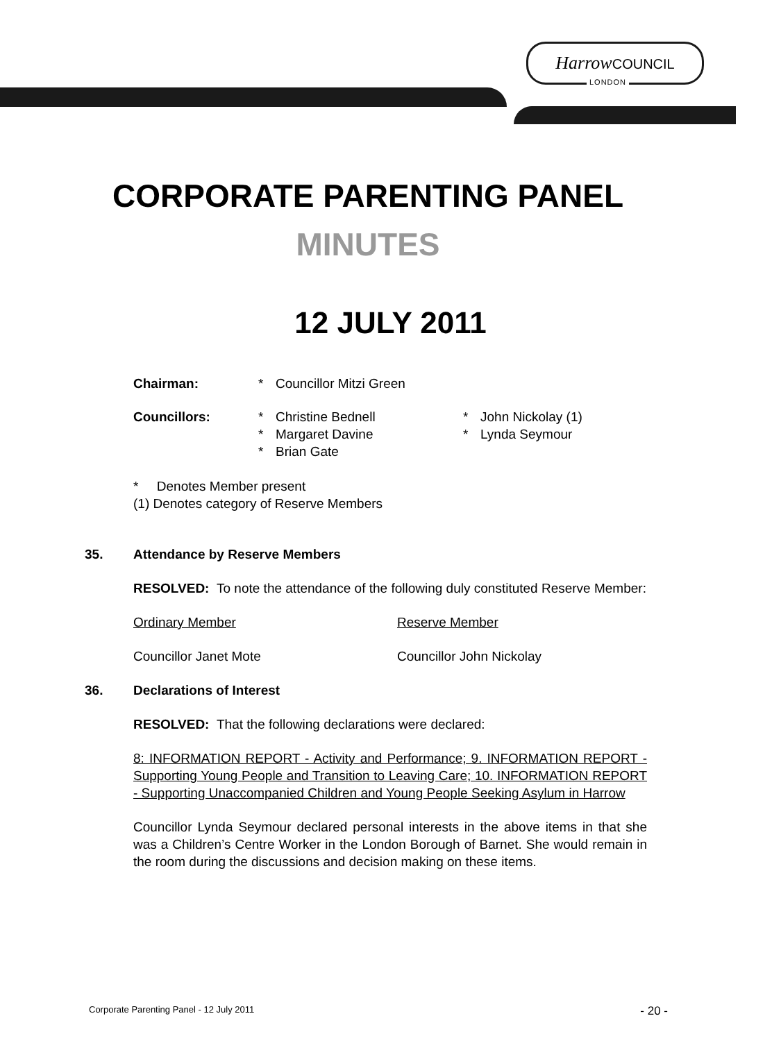Harrow COUNCIL
LONDON
CORPORATE PARENTING PANEL
MINUTES
12 JULY 2011
Chairman: * Councillor Mitzi Green
Councillors: * Christine Bednell * John Nickolay (1)
* Margaret Davine * Lynda Seymour
* Brian Gate
* Denotes Member present
(1) Denotes category of Reserve Members
35.
Attendance by Reserve Members
RESOLVED: To note the attendance of the following duly constituted Reserve Member:
Ordinary Member Reserve Member
Councillor Janet Mote Councillor John Nickolay
36.
Declarations of Interest
RESOLVED: That the following declarations were declared:
8: INFORMATION REPORT - Activity and Performance; 9. INFORMATION REPORT - Supporting Young People and Transition to Leaving Care; 10. INFORMATION REPORT - Supporting Unaccompanied Children and Young People Seeking Asylum in Harrow
Councillor Lynda Seymour declared personal interests in the above items in that she was a Children’s Centre Worker in the London Borough of Barnet. She would remain in the room during the discussions and decision making on these items.
Corporate Parenting Panel - 12 July 2011 - 20 -